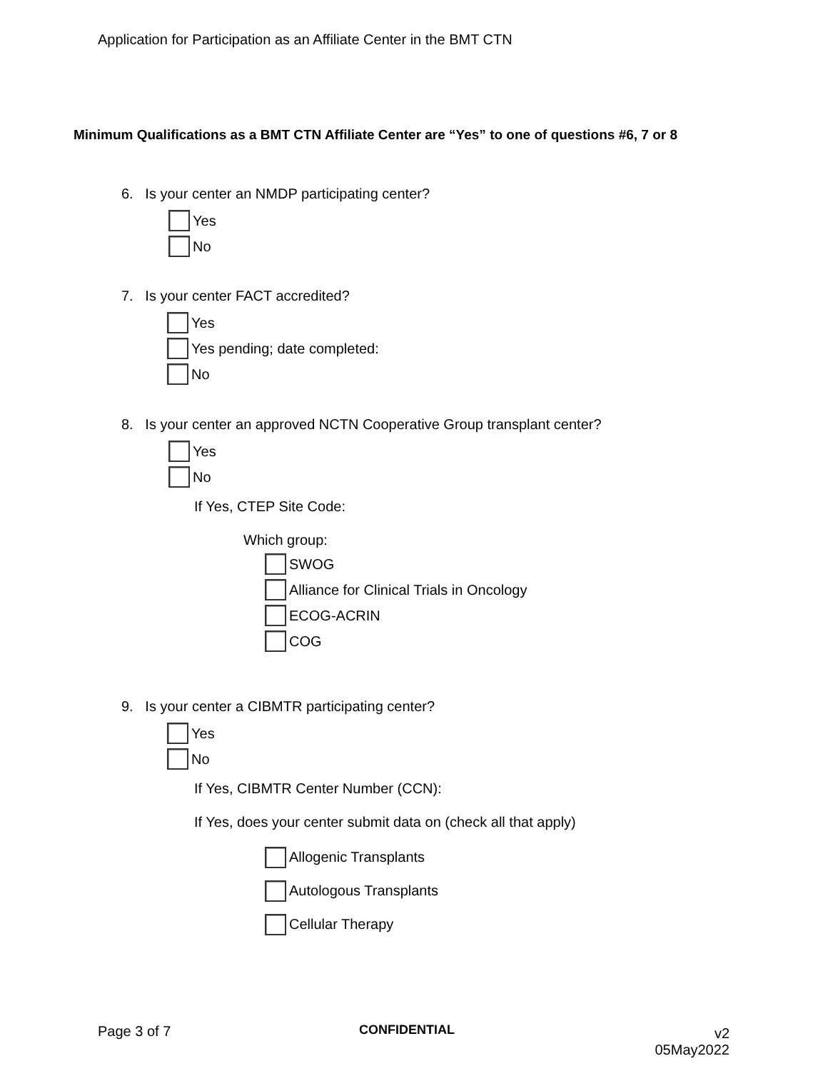Application for Participation as an Affiliate Center in the BMT CTN
Minimum Qualifications as a BMT CTN Affiliate Center are “Yes” to one of questions #6, 7 or 8
6. Is your center an NMDP participating center?
Yes
No
7. Is your center FACT accredited?
Yes
Yes pending; date completed:
No
8. Is your center an approved NCTN Cooperative Group transplant center?
Yes
No
If Yes, CTEP Site Code:
Which group:
SWOG
Alliance for Clinical Trials in Oncology
ECOG-ACRIN
COG
9. Is your center a CIBMTR participating center?
Yes
No
If Yes, CIBMTR Center Number (CCN):
If Yes, does your center submit data on (check all that apply)
Allogenic Transplants
Autologous Transplants
Cellular Therapy
Page 3 of 7 CONFIDENTIAL
v2
05May2022